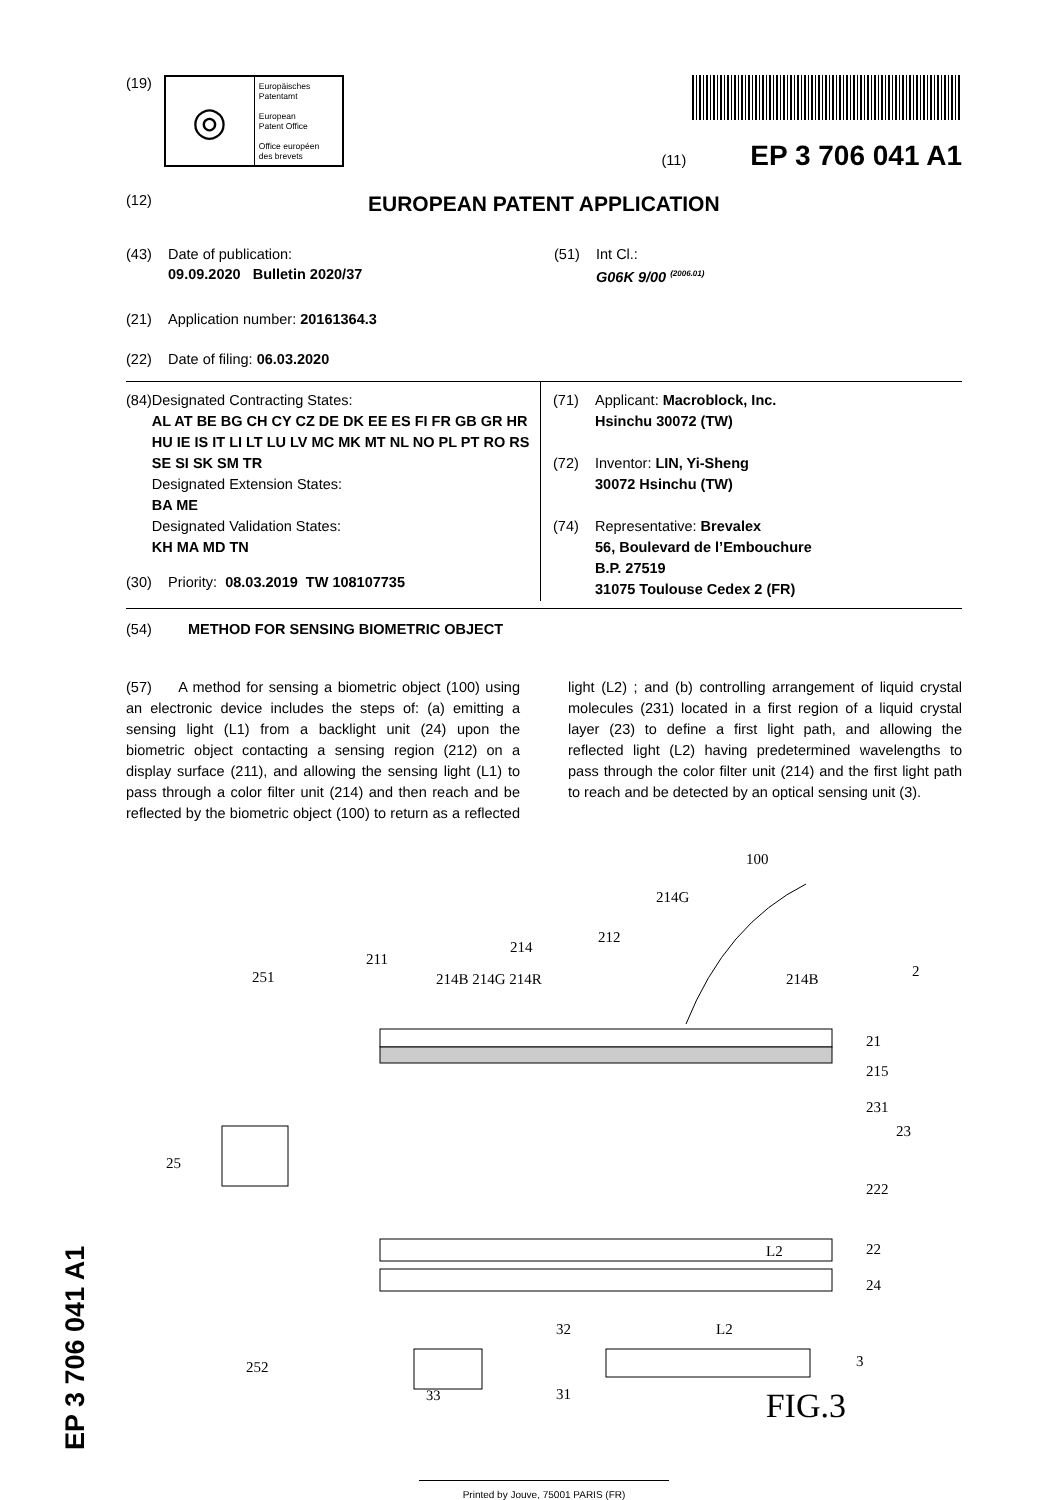(19)
◎
Europäisches
Patentamt
European
Patent Office
Office européen
des brevets
(11) EP 3 706 041 A1
(12) EUROPEAN PATENT APPLICATION
(43) Date of publication:
09.09.2020 Bulletin 2020/37
(51) Int Cl.:
G06K 9/00 <sup>(2006.01)</sup>
(21) Application number: 20161364.3
(22) Date of filing: 06.03.2020
(84) Designated Contracting States:
AL AT BE BG CH CY CZ DE DK EE ES FI FR GB GR HR HU IE IS IT LI LT LU LV MC MK MT NL NO PL PT RO RS SE SI SK SM TR
Designated Extension States:
BA ME
Designated Validation States:
KH MA MD TN
(30) Priority: 08.03.2019 TW 108107735
(71) Applicant: Macroblock, Inc.
Hsinchu 30072 (TW)
(72) Inventor: LIN, Yi-Sheng
30072 Hsinchu (TW)
(74) Representative: Brevalex
56, Boulevard de l’Embouchure
B.P. 27519
31075 Toulouse Cedex 2 (FR)
(54) METHOD FOR SENSING BIOMETRIC OBJECT
(57) A method for sensing a biometric object (100) using an electronic device includes the steps of: (a) emitting a sensing light (L1) from a backlight unit (24) upon the biometric object contacting a sensing region (212) on a display surface (211), and allowing the sensing light (L1) to pass through a color filter unit (214) and then reach and be reflected by the biometric object (100) to return as a reflected light (L2) ; and (b) controlling arrangement of liquid crystal molecules (231) located in a first region of a liquid crystal layer (23) to define a first light path, and allowing the reflected light (L2) having predetermined wavelengths to pass through the color filter unit (214) and the first light path to reach and be detected by an optical sensing unit (3).
100
214G
212
214
211
251
214B 214G 214R
214B
2
21
215
231
23
25
222
22
L2
24
32
L2
3
252
31
33 FIG.3
Printed by Jouve, 75001 PARIS (FR)
EP 3 706 041 A1